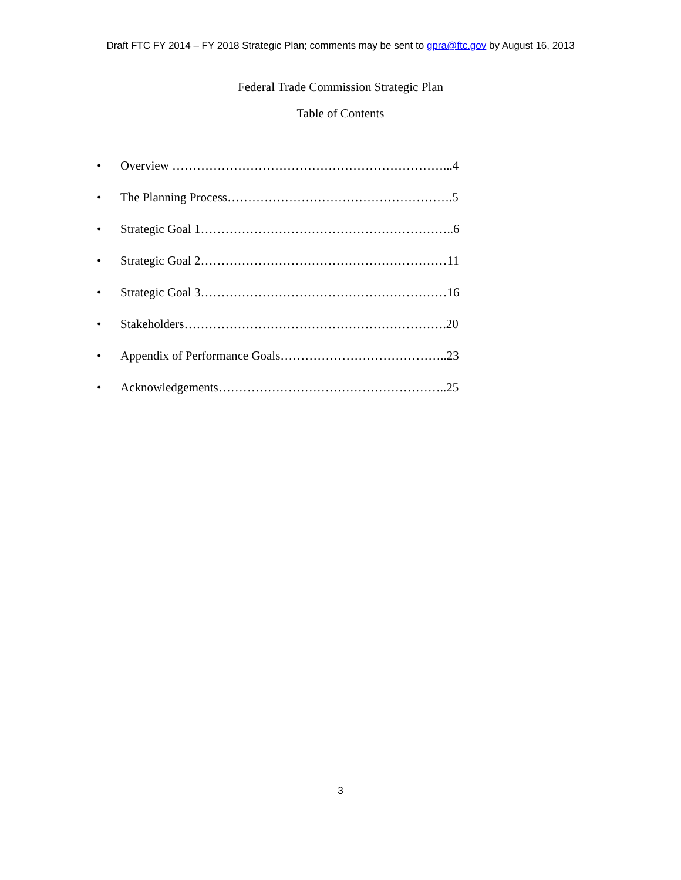Draft FTC FY 2014 – FY 2018 Strategic Plan; comments may be sent to gpra@ftc.gov by August 16, 2013
Federal Trade Commission Strategic Plan
Table of Contents
• Overview …………………………………………………………...4
• The Planning Process……………………………………………….5
• Strategic Goal 1……………………………………………………..6
• Strategic Goal 2……………………………………………………11
• Strategic Goal 3……………………………………………………16
• Stakeholders……………………………………………………….20
• Appendix of Performance Goals…………………………………..23
• Acknowledgements………………………………………………..25
3